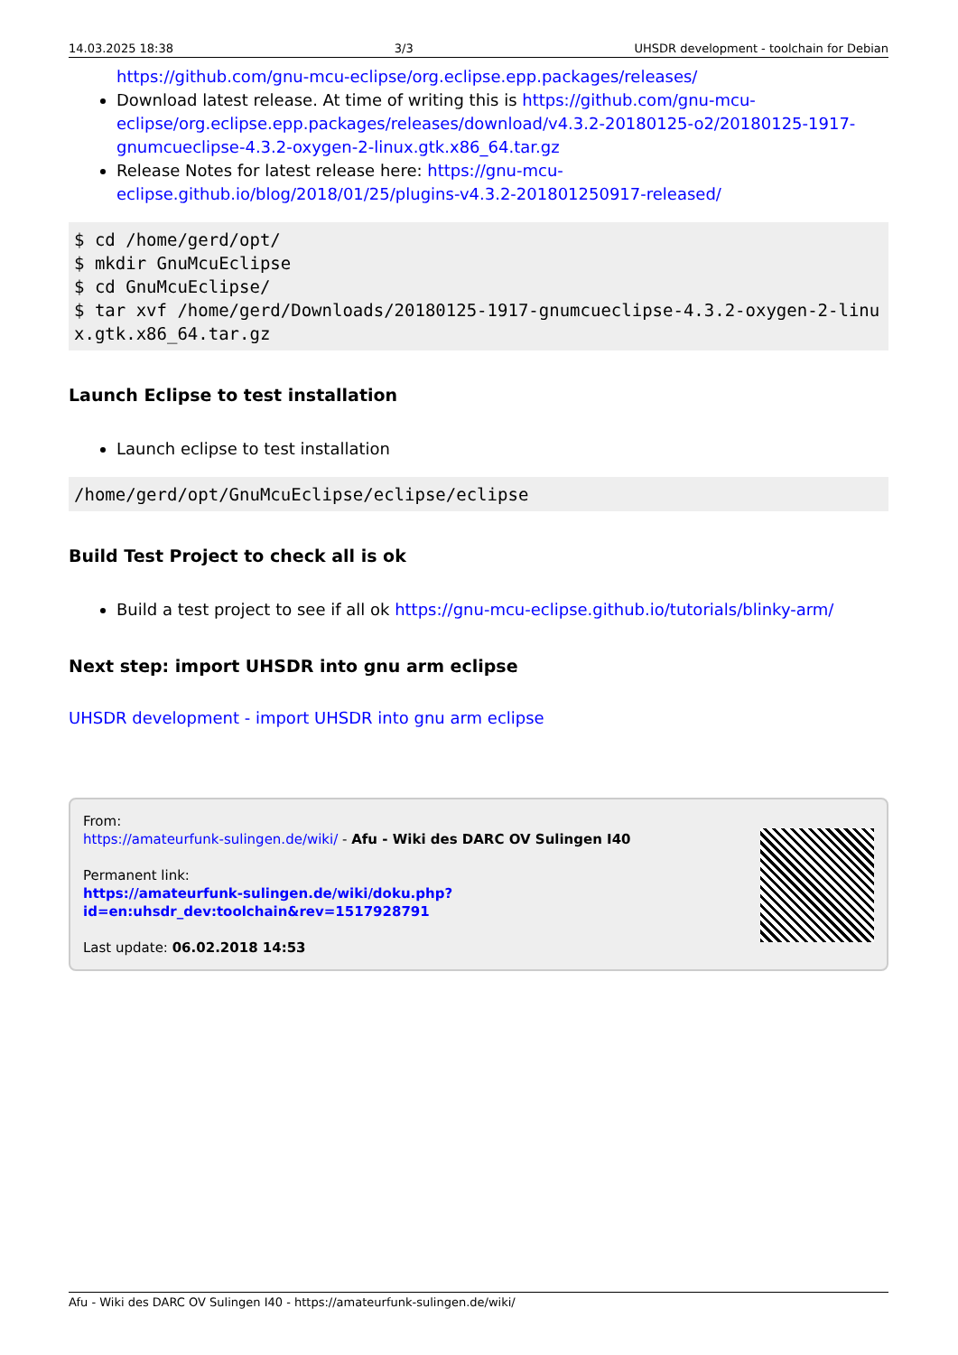14.03.2025 18:38 3/3 UHSDR development - toolchain for Debian
https://github.com/gnu-mcu-eclipse/org.eclipse.epp.packages/releases/
Download latest release. At time of writing this is https://github.com/gnu-mcu-eclipse/org.eclipse.epp.packages/releases/download/v4.3.2-20180125-o2/20180125-1917-gnumcueclipse-4.3.2-oxygen-2-linux.gtk.x86_64.tar.gz
Release Notes for latest release here: https://gnu-mcu-eclipse.github.io/blog/2018/01/25/plugins-v4.3.2-201801250917-released/
$ cd /home/gerd/opt/
$ mkdir GnuMcuEclipse
$ cd GnuMcuEclipse/
$ tar xvf /home/gerd/Downloads/20180125-1917-gnumcueclipse-4.3.2-oxygen-2-linux.gtk.x86_64.tar.gz
Launch Eclipse to test installation
Launch eclipse to test installation
/home/gerd/opt/GnuMcuEclipse/eclipse/eclipse
Build Test Project to check all is ok
Build a test project to see if all ok https://gnu-mcu-eclipse.github.io/tutorials/blinky-arm/
Next step: import UHSDR into gnu arm eclipse
UHSDR development - import UHSDR into gnu arm eclipse
From:
https://amateurfunk-sulingen.de/wiki/ - Afu - Wiki des DARC OV Sulingen I40
Permanent link:
https://amateurfunk-sulingen.de/wiki/doku.php?id=en:uhsdr_dev:toolchain&rev=1517928791
Last update: 06.02.2018 14:53
Afu - Wiki des DARC OV Sulingen I40 - https://amateurfunk-sulingen.de/wiki/